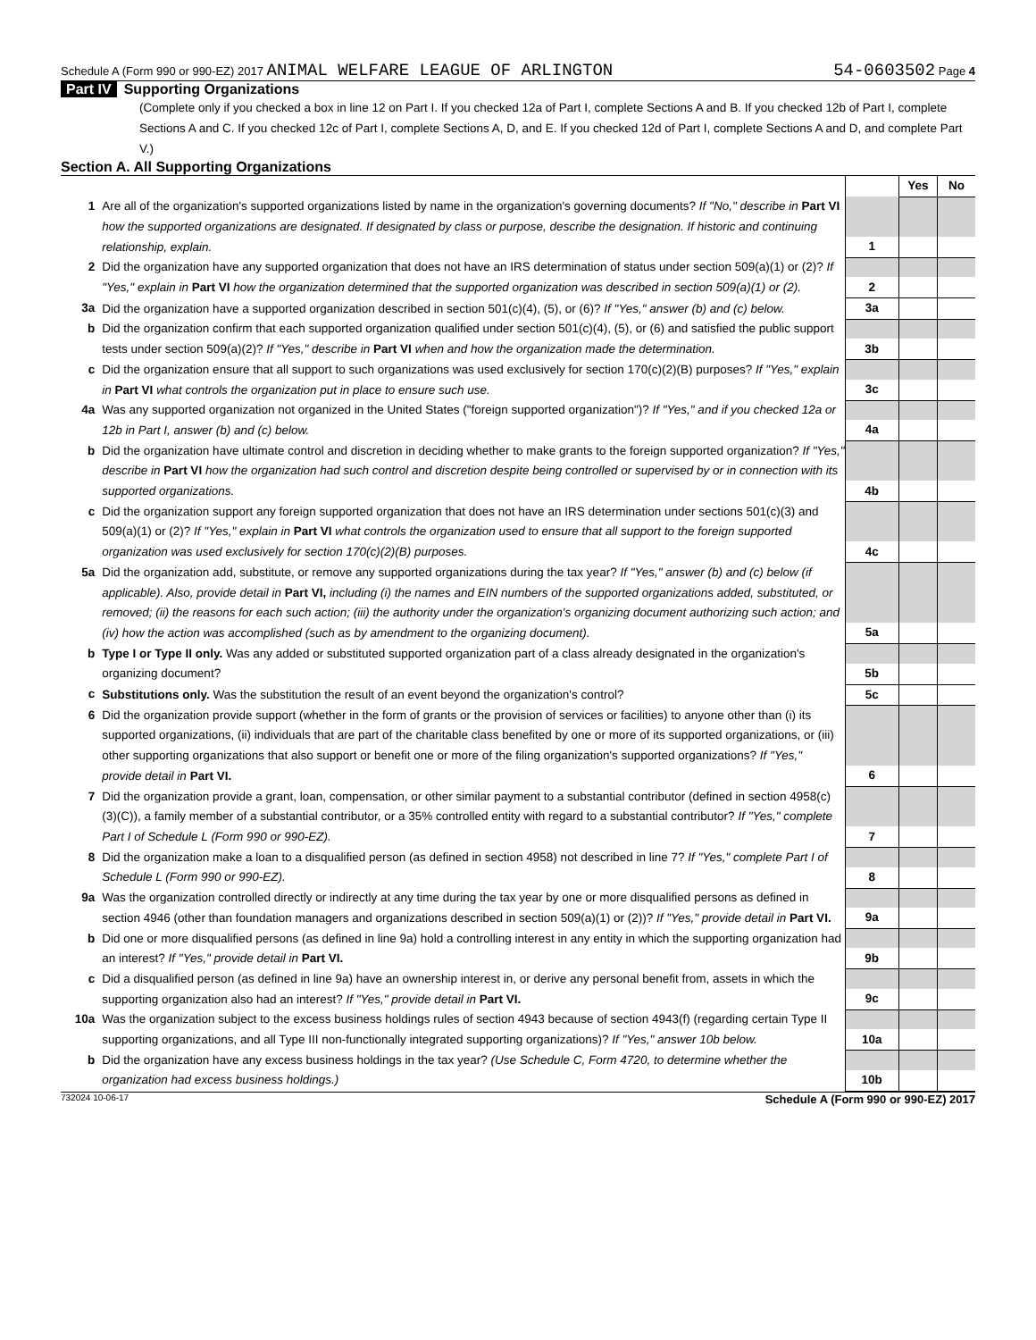Schedule A (Form 990 or 990-EZ) 2017 ANIMAL WELFARE LEAGUE OF ARLINGTON 54-0603502 Page 4
Part IV Supporting Organizations
(Complete only if you checked a box in line 12 on Part I. If you checked 12a of Part I, complete Sections A and B. If you checked 12b of Part I, complete Sections A and C. If you checked 12c of Part I, complete Sections A, D, and E. If you checked 12d of Part I, complete Sections A and D, and complete Part V.)
Section A. All Supporting Organizations
| | | | Yes | No |
| 1 | Are all of the organization's supported organizations listed by name in the organization's governing documents? If "No," describe in Part VI how the supported organizations are designated. If designated by class or purpose, describe the designation. If historic and continuing relationship, explain. | 1 | | |
| 2 | Did the organization have any supported organization that does not have an IRS determination of status under section 509(a)(1) or (2)? If "Yes," explain in Part VI how the organization determined that the supported organization was described in section 509(a)(1) or (2). | 2 | | |
| 3a | Did the organization have a supported organization described in section 501(c)(4), (5), or (6)? If "Yes," answer (b) and (c) below. | 3a | | |
| b | Did the organization confirm that each supported organization qualified under section 501(c)(4), (5), or (6) and satisfied the public support tests under section 509(a)(2)? If "Yes," describe in Part VI when and how the organization made the determination. | 3b | | |
| c | Did the organization ensure that all support to such organizations was used exclusively for section 170(c)(2)(B) purposes? If "Yes," explain in Part VI what controls the organization put in place to ensure such use. | 3c | | |
| 4a | Was any supported organization not organized in the United States ("foreign supported organization")? If "Yes," and if you checked 12a or 12b in Part I, answer (b) and (c) below. | 4a | | |
| b | Did the organization have ultimate control and discretion in deciding whether to make grants to the foreign supported organization? If "Yes," describe in Part VI how the organization had such control and discretion despite being controlled or supervised by or in connection with its supported organizations. | 4b | | |
| c | Did the organization support any foreign supported organization that does not have an IRS determination under sections 501(c)(3) and 509(a)(1) or (2)? If "Yes," explain in Part VI what controls the organization used to ensure that all support to the foreign supported organization was used exclusively for section 170(c)(2)(B) purposes. | 4c | | |
| 5a | Did the organization add, substitute, or remove any supported organizations during the tax year? If "Yes," answer (b) and (c) below (if applicable). Also, provide detail in Part VI, including (i) the names and EIN numbers of the supported organizations added, substituted, or removed; (ii) the reasons for each such action; (iii) the authority under the organization's organizing document authorizing such action; and (iv) how the action was accomplished (such as by amendment to the organizing document). | 5a | | |
| b | Type I or Type II only. Was any added or substituted supported organization part of a class already designated in the organization's organizing document? | 5b | | |
| c | Substitutions only. Was the substitution the result of an event beyond the organization's control? | 5c | | |
| 6 | Did the organization provide support (whether in the form of grants or the provision of services or facilities) to anyone other than (i) its supported organizations, (ii) individuals that are part of the charitable class benefited by one or more of its supported organizations, or (iii) other supporting organizations that also support or benefit one or more of the filing organization's supported organizations? If "Yes," provide detail in Part VI. | 6 | | |
| 7 | Did the organization provide a grant, loan, compensation, or other similar payment to a substantial contributor (defined in section 4958(c)(3)(C)), a family member of a substantial contributor, or a 35% controlled entity with regard to a substantial contributor? If "Yes," complete Part I of Schedule L (Form 990 or 990-EZ). | 7 | | |
| 8 | Did the organization make a loan to a disqualified person (as defined in section 4958) not described in line 7? If "Yes," complete Part I of Schedule L (Form 990 or 990-EZ). | 8 | | |
| 9a | Was the organization controlled directly or indirectly at any time during the tax year by one or more disqualified persons as defined in section 4946 (other than foundation managers and organizations described in section 509(a)(1) or (2))? If "Yes," provide detail in Part VI. | 9a | | |
| b | Did one or more disqualified persons (as defined in line 9a) hold a controlling interest in any entity in which the supporting organization had an interest? If "Yes," provide detail in Part VI. | 9b | | |
| c | Did a disqualified person (as defined in line 9a) have an ownership interest in, or derive any personal benefit from, assets in which the supporting organization also had an interest? If "Yes," provide detail in Part VI. | 9c | | |
| 10a | Was the organization subject to the excess business holdings rules of section 4943 because of section 4943(f) (regarding certain Type II supporting organizations, and all Type III non-functionally integrated supporting organizations)? If "Yes," answer 10b below. | 10a | | |
| b | Did the organization have any excess business holdings in the tax year? (Use Schedule C, Form 4720, to determine whether the organization had excess business holdings.) | 10b | | |
732024 10-06-17 Schedule A (Form 990 or 990-EZ) 2017